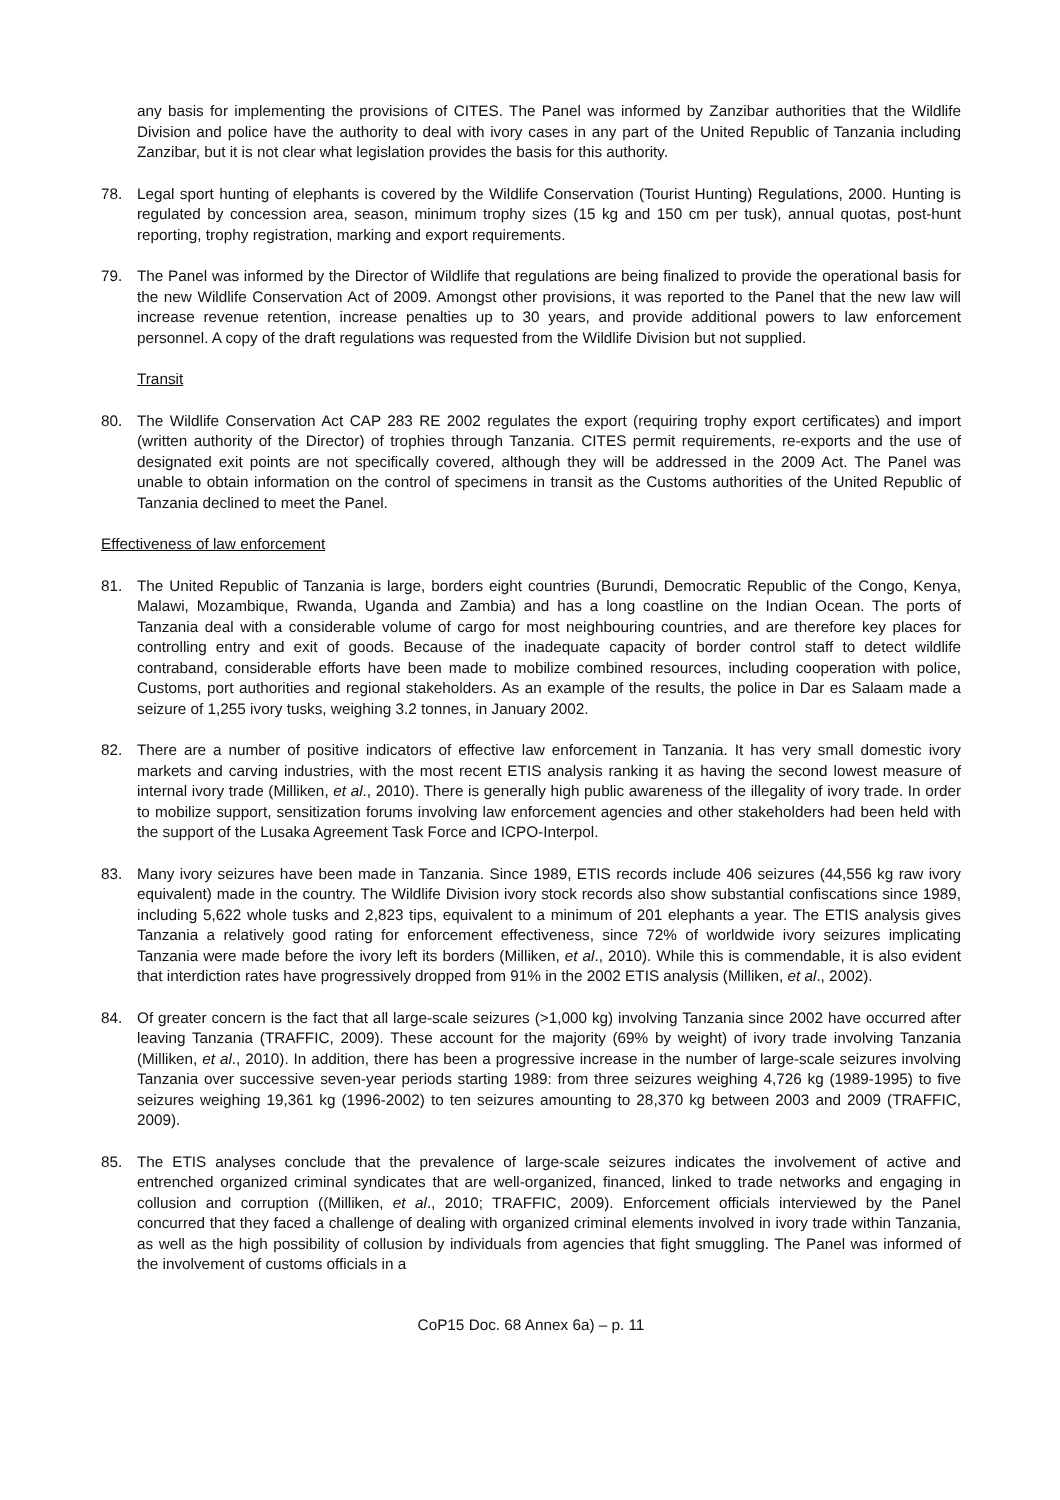any basis for implementing the provisions of CITES. The Panel was informed by Zanzibar authorities that the Wildlife Division and police have the authority to deal with ivory cases in any part of the United Republic of Tanzania including Zanzibar, but it is not clear what legislation provides the basis for this authority.
78. Legal sport hunting of elephants is covered by the Wildlife Conservation (Tourist Hunting) Regulations, 2000. Hunting is regulated by concession area, season, minimum trophy sizes (15 kg and 150 cm per tusk), annual quotas, post-hunt reporting, trophy registration, marking and export requirements.
79. The Panel was informed by the Director of Wildlife that regulations are being finalized to provide the operational basis for the new Wildlife Conservation Act of 2009. Amongst other provisions, it was reported to the Panel that the new law will increase revenue retention, increase penalties up to 30 years, and provide additional powers to law enforcement personnel. A copy of the draft regulations was requested from the Wildlife Division but not supplied.
Transit
80. The Wildlife Conservation Act CAP 283 RE 2002 regulates the export (requiring trophy export certificates) and import (written authority of the Director) of trophies through Tanzania. CITES permit requirements, re-exports and the use of designated exit points are not specifically covered, although they will be addressed in the 2009 Act. The Panel was unable to obtain information on the control of specimens in transit as the Customs authorities of the United Republic of Tanzania declined to meet the Panel.
Effectiveness of law enforcement
81. The United Republic of Tanzania is large, borders eight countries (Burundi, Democratic Republic of the Congo, Kenya, Malawi, Mozambique, Rwanda, Uganda and Zambia) and has a long coastline on the Indian Ocean. The ports of Tanzania deal with a considerable volume of cargo for most neighbouring countries, and are therefore key places for controlling entry and exit of goods. Because of the inadequate capacity of border control staff to detect wildlife contraband, considerable efforts have been made to mobilize combined resources, including cooperation with police, Customs, port authorities and regional stakeholders. As an example of the results, the police in Dar es Salaam made a seizure of 1,255 ivory tusks, weighing 3.2 tonnes, in January 2002.
82. There are a number of positive indicators of effective law enforcement in Tanzania. It has very small domestic ivory markets and carving industries, with the most recent ETIS analysis ranking it as having the second lowest measure of internal ivory trade (Milliken, et al., 2010). There is generally high public awareness of the illegality of ivory trade. In order to mobilize support, sensitization forums involving law enforcement agencies and other stakeholders had been held with the support of the Lusaka Agreement Task Force and ICPO-Interpol.
83. Many ivory seizures have been made in Tanzania. Since 1989, ETIS records include 406 seizures (44,556 kg raw ivory equivalent) made in the country. The Wildlife Division ivory stock records also show substantial confiscations since 1989, including 5,622 whole tusks and 2,823 tips, equivalent to a minimum of 201 elephants a year. The ETIS analysis gives Tanzania a relatively good rating for enforcement effectiveness, since 72% of worldwide ivory seizures implicating Tanzania were made before the ivory left its borders (Milliken, et al., 2010). While this is commendable, it is also evident that interdiction rates have progressively dropped from 91% in the 2002 ETIS analysis (Milliken, et al., 2002).
84. Of greater concern is the fact that all large-scale seizures (>1,000 kg) involving Tanzania since 2002 have occurred after leaving Tanzania (TRAFFIC, 2009). These account for the majority (69% by weight) of ivory trade involving Tanzania (Milliken, et al., 2010). In addition, there has been a progressive increase in the number of large-scale seizures involving Tanzania over successive seven-year periods starting 1989: from three seizures weighing 4,726 kg (1989-1995) to five seizures weighing 19,361 kg (1996-2002) to ten seizures amounting to 28,370 kg between 2003 and 2009 (TRAFFIC, 2009).
85. The ETIS analyses conclude that the prevalence of large-scale seizures indicates the involvement of active and entrenched organized criminal syndicates that are well-organized, financed, linked to trade networks and engaging in collusion and corruption ((Milliken, et al., 2010; TRAFFIC, 2009). Enforcement officials interviewed by the Panel concurred that they faced a challenge of dealing with organized criminal elements involved in ivory trade within Tanzania, as well as the high possibility of collusion by individuals from agencies that fight smuggling. The Panel was informed of the involvement of customs officials in a
CoP15 Doc. 68 Annex 6a) – p. 11